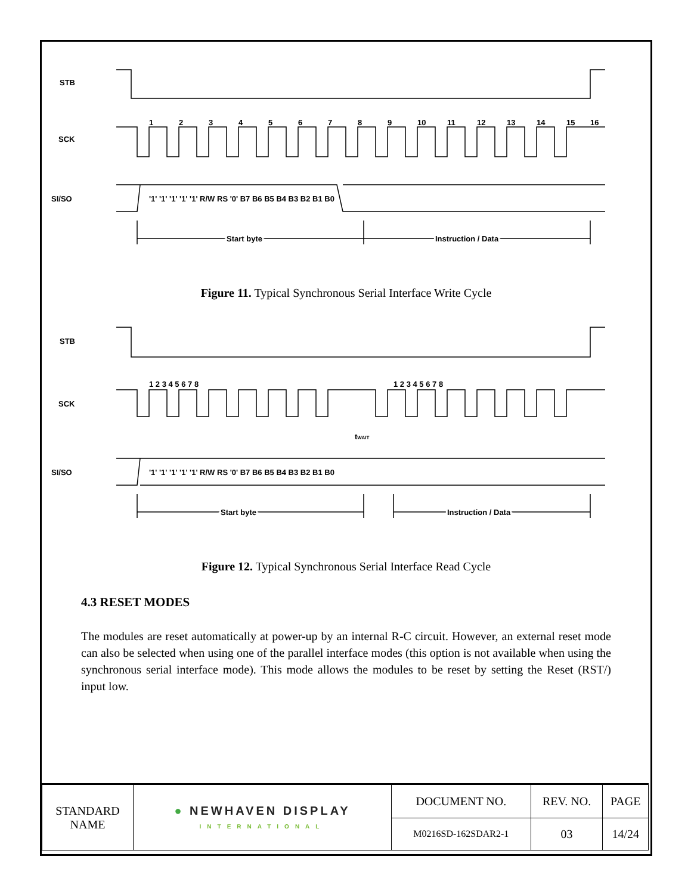STB
SCK
SI/SO
1
2
3
4
5
6
7
8
9
10
11
12
13
14
15
16
'1' '1' '1' '1' '1' R/W RS '0' B7 B6 B5 B4 B3 B2 B1 B0
Start byte
Instruction / Data
Figure 11. Typical Synchronous Serial Interface Write Cycle
STB
SCK
SI/SO
1 2 3 4 5 6 7 8
1 2 3 4 5 6 7 8
tWAIT
'1' '1' '1' '1' '1' R/W RS '0' B7 B6 B5 B4 B3 B2 B1 B0
Start byte
Instruction / Data
Figure 12. Typical Synchronous Serial Interface Read Cycle
4.3 RESET MODES
The modules are reset automatically at power-up by an internal R-C circuit. However, an external reset mode can also be selected when using one of the parallel interface modes (this option is not available when using the synchronous serial interface mode). This mode allows the modules to be reset by setting the Reset (RST/) input low.
| STANDARD NAME | ● NEWHAVEN DISPLAY INTERNATIONAL | DOCUMENT NO. | REV. NO. | PAGE |
| | | M0216SD-162SDAR2-1 | 03 | 14/24 |